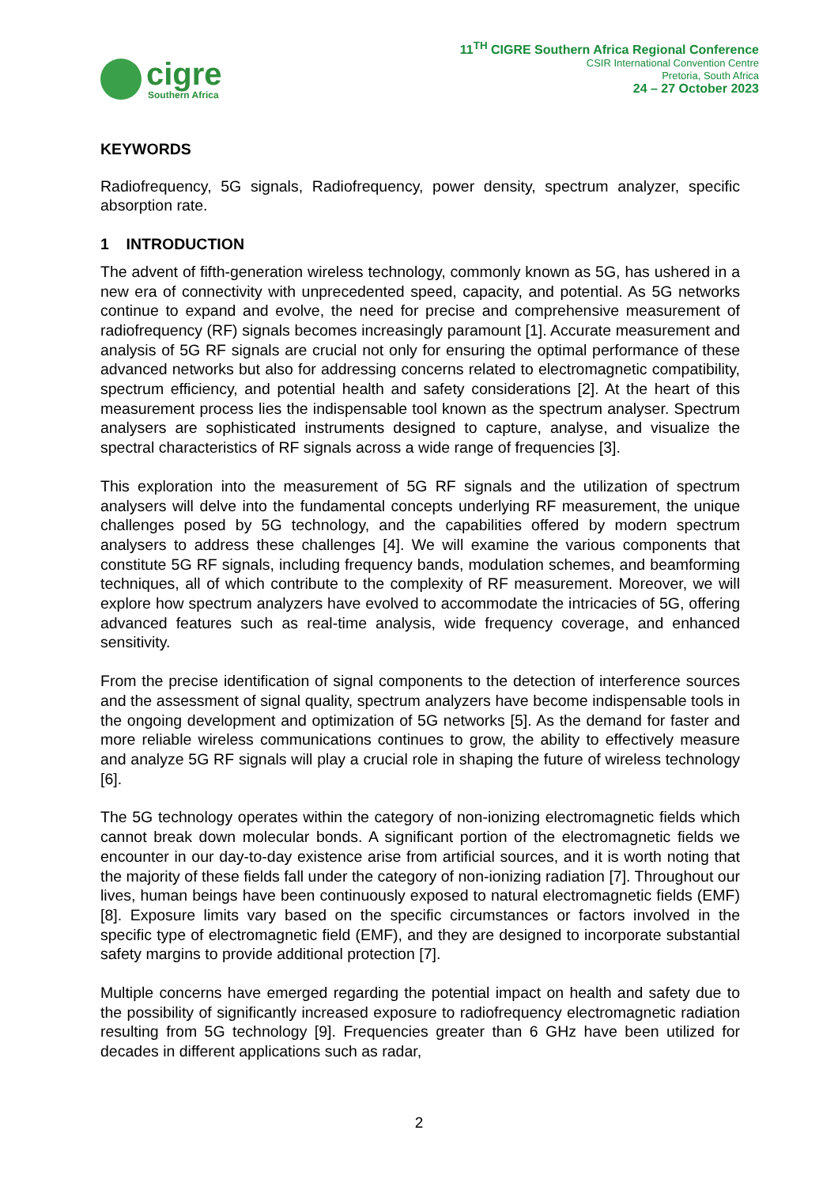cigre
Southern Africa
11<sup>TH</sup> CIGRE Southern Africa Regional Conference
CSIR International Convention Centre
Pretoria, South Africa
24 – 27 October 2023
KEYWORDS
Radiofrequency, 5G signals, Radiofrequency, power density, spectrum analyzer, specific absorption rate.
1 INTRODUCTION
The advent of fifth-generation wireless technology, commonly known as 5G, has ushered in a new era of connectivity with unprecedented speed, capacity, and potential. As 5G networks continue to expand and evolve, the need for precise and comprehensive measurement of radiofrequency (RF) signals becomes increasingly paramount [1]. Accurate measurement and analysis of 5G RF signals are crucial not only for ensuring the optimal performance of these advanced networks but also for addressing concerns related to electromagnetic compatibility, spectrum efficiency, and potential health and safety considerations [2]. At the heart of this measurement process lies the indispensable tool known as the spectrum analyser. Spectrum analysers are sophisticated instruments designed to capture, analyse, and visualize the spectral characteristics of RF signals across a wide range of frequencies [3].
This exploration into the measurement of 5G RF signals and the utilization of spectrum analysers will delve into the fundamental concepts underlying RF measurement, the unique challenges posed by 5G technology, and the capabilities offered by modern spectrum analysers to address these challenges [4]. We will examine the various components that constitute 5G RF signals, including frequency bands, modulation schemes, and beamforming techniques, all of which contribute to the complexity of RF measurement. Moreover, we will explore how spectrum analyzers have evolved to accommodate the intricacies of 5G, offering advanced features such as real-time analysis, wide frequency coverage, and enhanced sensitivity.
From the precise identification of signal components to the detection of interference sources and the assessment of signal quality, spectrum analyzers have become indispensable tools in the ongoing development and optimization of 5G networks [5]. As the demand for faster and more reliable wireless communications continues to grow, the ability to effectively measure and analyze 5G RF signals will play a crucial role in shaping the future of wireless technology [6].
The 5G technology operates within the category of non-ionizing electromagnetic fields which cannot break down molecular bonds. A significant portion of the electromagnetic fields we encounter in our day-to-day existence arise from artificial sources, and it is worth noting that the majority of these fields fall under the category of non-ionizing radiation [7]. Throughout our lives, human beings have been continuously exposed to natural electromagnetic fields (EMF) [8]. Exposure limits vary based on the specific circumstances or factors involved in the specific type of electromagnetic field (EMF), and they are designed to incorporate substantial safety margins to provide additional protection [7].
Multiple concerns have emerged regarding the potential impact on health and safety due to the possibility of significantly increased exposure to radiofrequency electromagnetic radiation resulting from 5G technology [9]. Frequencies greater than 6 GHz have been utilized for decades in different applications such as radar,
2